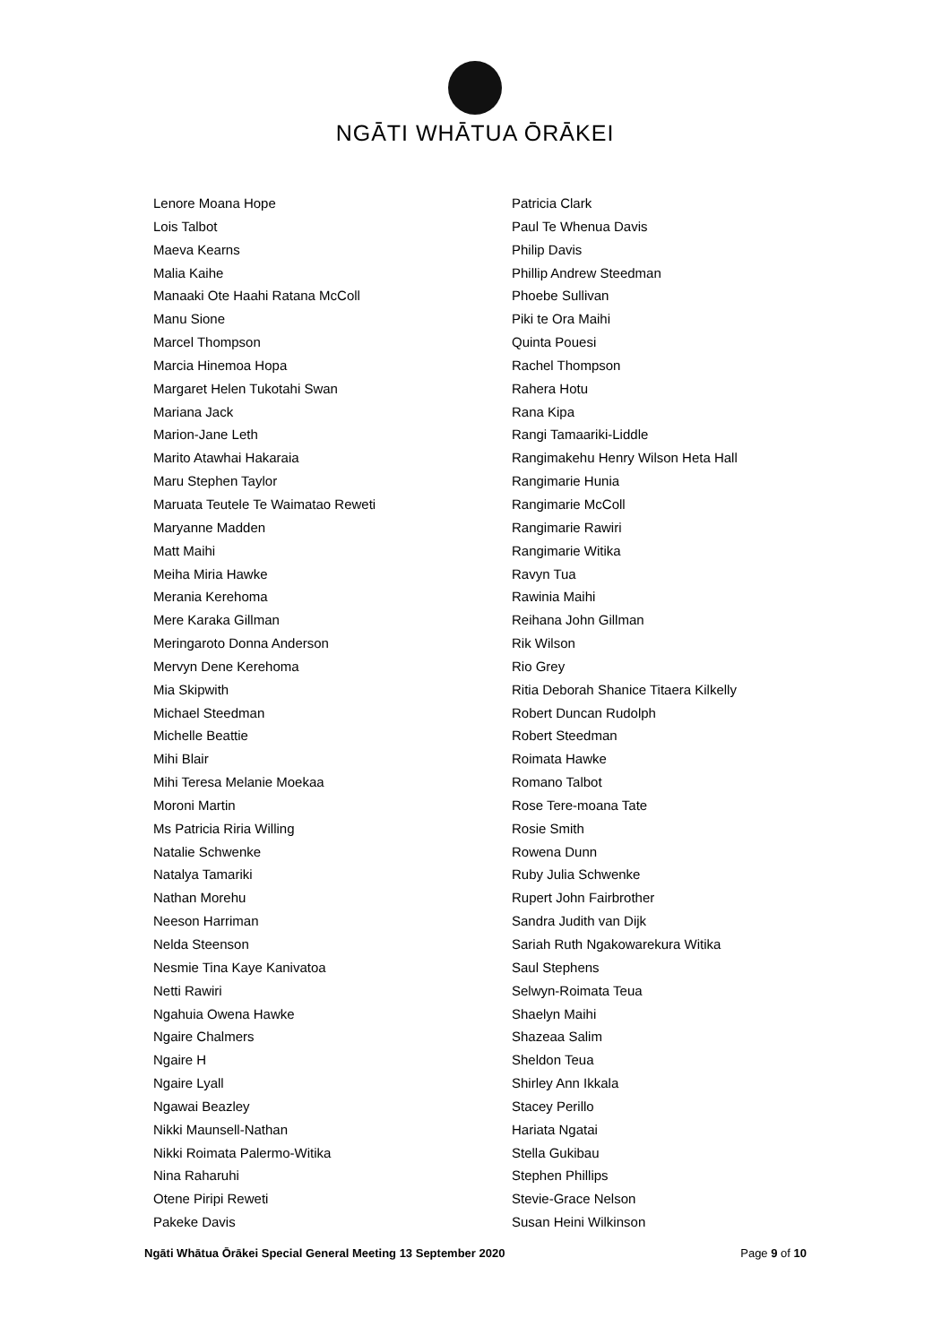NGĀTI WHĀTUA ŌRĀKEI
Lenore Moana Hope
Lois Talbot
Maeva Kearns
Malia Kaihe
Manaaki Ote Haahi Ratana McColl
Manu Sione
Marcel Thompson
Marcia Hinemoa Hopa
Margaret Helen Tukotahi Swan
Mariana Jack
Marion-Jane Leth
Marito Atawhai Hakaraia
Maru Stephen Taylor
Maruata Teutele Te Waimatao Reweti
Maryanne Madden
Matt Maihi
Meiha Miria Hawke
Merania Kerehoma
Mere Karaka Gillman
Meringaroto Donna Anderson
Mervyn Dene Kerehoma
Mia Skipwith
Michael Steedman
Michelle Beattie
Mihi Blair
Mihi Teresa Melanie Moekaa
Moroni Martin
Ms Patricia Riria Willing
Natalie Schwenke
Natalya Tamariki
Nathan Morehu
Neeson Harriman
Nelda Steenson
Nesmie Tina Kaye Kanivatoa
Netti Rawiri
Ngahuia Owena Hawke
Ngaire Chalmers
Ngaire H
Ngaire Lyall
Ngawai Beazley
Nikki Maunsell-Nathan
Nikki Roimata Palermo-Witika
Nina Raharuhi
Otene Piripi Reweti
Pakeke Davis
Patricia Clark
Paul Te Whenua Davis
Philip Davis
Phillip Andrew Steedman
Phoebe Sullivan
Piki te Ora Maihi
Quinta Pouesi
Rachel Thompson
Rahera Hotu
Rana Kipa
Rangi Tamaariki-Liddle
Rangimakehu Henry Wilson Heta Hall
Rangimarie Hunia
Rangimarie McColl
Rangimarie Rawiri
Rangimarie Witika
Ravyn Tua
Rawinia Maihi
Reihana John Gillman
Rik Wilson
Rio Grey
Ritia Deborah Shanice Titaera Kilkelly
Robert Duncan Rudolph
Robert Steedman
Roimata Hawke
Romano Talbot
Rose Tere-moana Tate
Rosie Smith
Rowena Dunn
Ruby Julia Schwenke
Rupert John Fairbrother
Sandra Judith van Dijk
Sariah Ruth Ngakowarekura Witika
Saul Stephens
Selwyn-Roimata Teua
Shaelyn Maihi
Shazeaa Salim
Sheldon Teua
Shirley Ann Ikkala
Stacey Perillo
Hariata Ngatai
Stella Gukibau
Stephen Phillips
Stevie-Grace Nelson
Susan Heini Wilkinson
Ngāti Whātua Ōrākei Special General Meeting 13 September 2020 Page 9 of 10